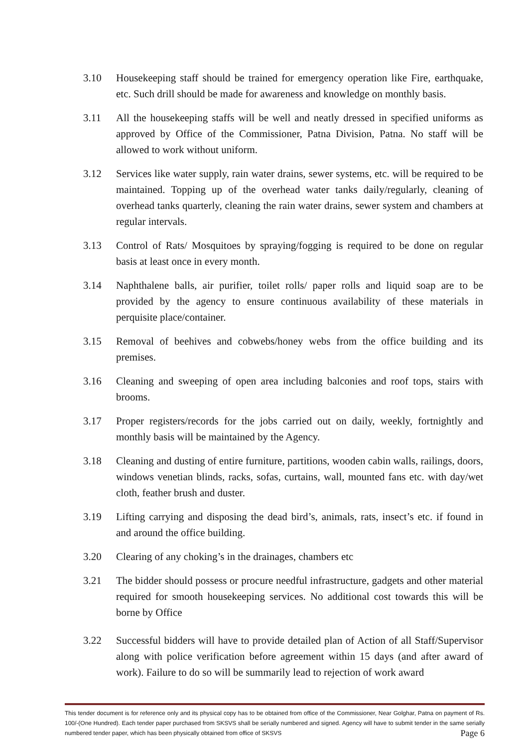3.10 Housekeeping staff should be trained for emergency operation like Fire, earthquake, etc. Such drill should be made for awareness and knowledge on monthly basis.
3.11 All the housekeeping staffs will be well and neatly dressed in specified uniforms as approved by Office of the Commissioner, Patna Division, Patna. No staff will be allowed to work without uniform.
3.12 Services like water supply, rain water drains, sewer systems, etc. will be required to be maintained. Topping up of the overhead water tanks daily/regularly, cleaning of overhead tanks quarterly, cleaning the rain water drains, sewer system and chambers at regular intervals.
3.13 Control of Rats/ Mosquitoes by spraying/fogging is required to be done on regular basis at least once in every month.
3.14 Naphthalene balls, air purifier, toilet rolls/ paper rolls and liquid soap are to be provided by the agency to ensure continuous availability of these materials in perquisite place/container.
3.15 Removal of beehives and cobwebs/honey webs from the office building and its premises.
3.16 Cleaning and sweeping of open area including balconies and roof tops, stairs with brooms.
3.17 Proper registers/records for the jobs carried out on daily, weekly, fortnightly and monthly basis will be maintained by the Agency.
3.18 Cleaning and dusting of entire furniture, partitions, wooden cabin walls, railings, doors, windows venetian blinds, racks, sofas, curtains, wall, mounted fans etc. with day/wet cloth, feather brush and duster.
3.19 Lifting carrying and disposing the dead bird’s, animals, rats, insect’s etc. if found in and around the office building.
3.20 Clearing of any choking’s in the drainages, chambers etc
3.21 The bidder should possess or procure needful infrastructure, gadgets and other material required for smooth housekeeping services. No additional cost towards this will be borne by Office
3.22 Successful bidders will have to provide detailed plan of Action of all Staff/Supervisor along with police verification before agreement within 15 days (and after award of work). Failure to do so will be summarily lead to rejection of work award
This tender document is for reference only and its physical copy has to be obtained from office of the Commissioner, Near Golghar, Patna on payment of Rs. 100/-(One Hundred). Each tender paper purchased from SKSVS shall be serially numbered and signed. Agency will have to submit tender in the same serially numbered tender paper, which has been physically obtained from office of SKSVS Page 6